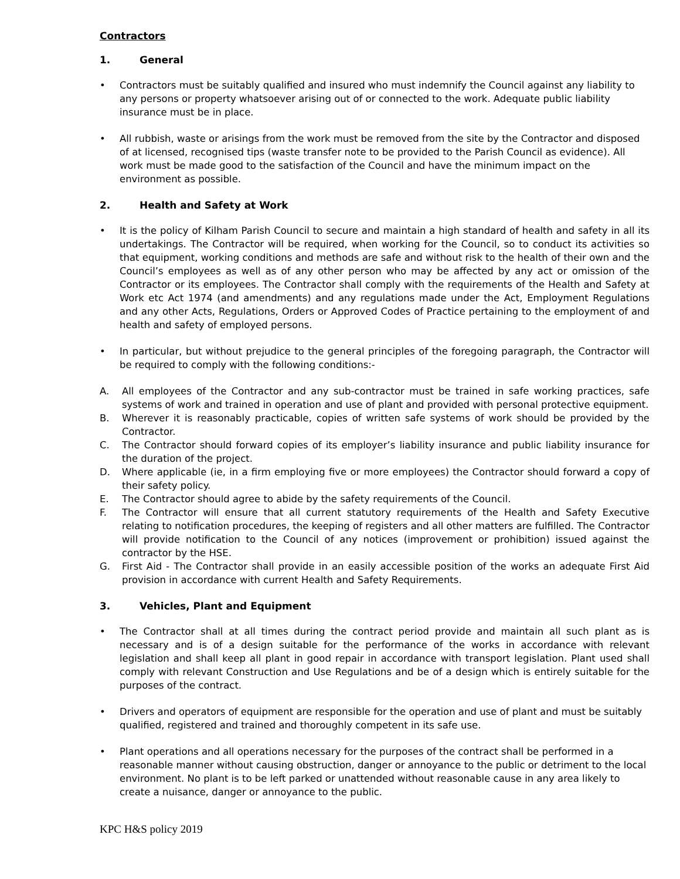Contractors
1. General
• Contractors must be suitably qualified and insured who must indemnify the Council against any liability to any persons or property whatsoever arising out of or connected to the work. Adequate public liability insurance must be in place.
• All rubbish, waste or arisings from the work must be removed from the site by the Contractor and disposed of at licensed, recognised tips (waste transfer note to be provided to the Parish Council as evidence). All work must be made good to the satisfaction of the Council and have the minimum impact on the environment as possible.
2. Health and Safety at Work
• It is the policy of Kilham Parish Council to secure and maintain a high standard of health and safety in all its undertakings. The Contractor will be required, when working for the Council, so to conduct its activities so that equipment, working conditions and methods are safe and without risk to the health of their own and the Council’s employees as well as of any other person who may be affected by any act or omission of the Contractor or its employees. The Contractor shall comply with the requirements of the Health and Safety at Work etc Act 1974 (and amendments) and any regulations made under the Act, Employment Regulations and any other Acts, Regulations, Orders or Approved Codes of Practice pertaining to the employment of and health and safety of employed persons.
• In particular, but without prejudice to the general principles of the foregoing paragraph, the Contractor will be required to comply with the following conditions:-
A. All employees of the Contractor and any sub-contractor must be trained in safe working practices, safe systems of work and trained in operation and use of plant and provided with personal protective equipment.
B. Wherever it is reasonably practicable, copies of written safe systems of work should be provided by the Contractor.
C. The Contractor should forward copies of its employer’s liability insurance and public liability insurance for the duration of the project.
D. Where applicable (ie, in a firm employing five or more employees) the Contractor should forward a copy of their safety policy.
E. The Contractor should agree to abide by the safety requirements of the Council.
F. The Contractor will ensure that all current statutory requirements of the Health and Safety Executive relating to notification procedures, the keeping of registers and all other matters are fulfilled. The Contractor will provide notification to the Council of any notices (improvement or prohibition) issued against the contractor by the HSE.
G. First Aid - The Contractor shall provide in an easily accessible position of the works an adequate First Aid provision in accordance with current Health and Safety Requirements.
3. Vehicles, Plant and Equipment
• The Contractor shall at all times during the contract period provide and maintain all such plant as is necessary and is of a design suitable for the performance of the works in accordance with relevant legislation and shall keep all plant in good repair in accordance with transport legislation. Plant used shall comply with relevant Construction and Use Regulations and be of a design which is entirely suitable for the purposes of the contract.
• Drivers and operators of equipment are responsible for the operation and use of plant and must be suitably qualified, registered and trained and thoroughly competent in its safe use.
• Plant operations and all operations necessary for the purposes of the contract shall be performed in a reasonable manner without causing obstruction, danger or annoyance to the public or detriment to the local environment. No plant is to be left parked or unattended without reasonable cause in any area likely to create a nuisance, danger or annoyance to the public.
KPC H&S policy 2019